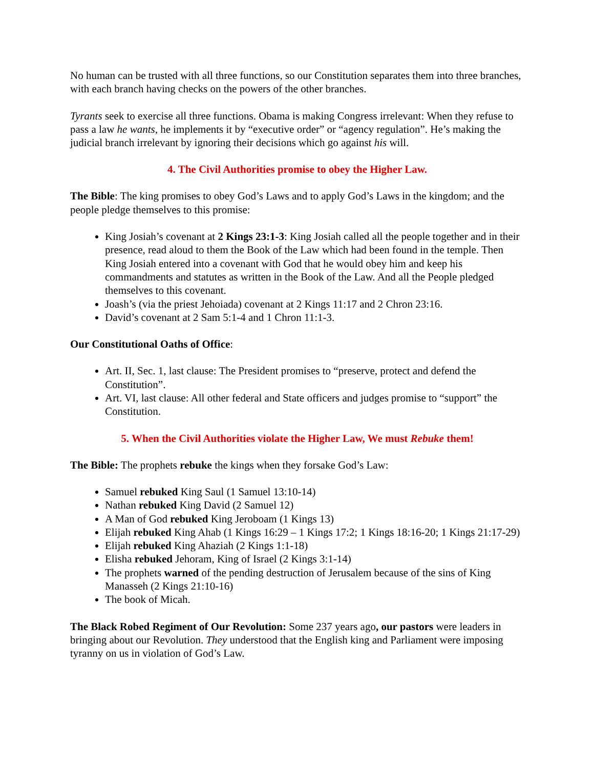No human can be trusted with all three functions, so our Constitution separates them into three branches, with each branch having checks on the powers of the other branches.
Tyrants seek to exercise all three functions. Obama is making Congress irrelevant: When they refuse to pass a law he wants, he implements it by “executive order” or “agency regulation”. He’s making the judicial branch irrelevant by ignoring their decisions which go against his will.
4. The Civil Authorities promise to obey the Higher Law.
The Bible: The king promises to obey God’s Laws and to apply God’s Laws in the kingdom; and the people pledge themselves to this promise:
King Josiah’s covenant at 2 Kings 23:1-3: King Josiah called all the people together and in their presence, read aloud to them the Book of the Law which had been found in the temple. Then King Josiah entered into a covenant with God that he would obey him and keep his commandments and statutes as written in the Book of the Law. And all the People pledged themselves to this covenant.
Joash’s (via the priest Jehoiada) covenant at 2 Kings 11:17 and 2 Chron 23:16.
David’s covenant at 2 Sam 5:1-4 and 1 Chron 11:1-3.
Our Constitutional Oaths of Office:
Art. II, Sec. 1, last clause: The President promises to “preserve, protect and defend the Constitution”.
Art. VI, last clause: All other federal and State officers and judges promise to “support” the Constitution.
5. When the Civil Authorities violate the Higher Law, We must Rebuke them!
The Bible: The prophets rebuke the kings when they forsake God’s Law:
Samuel rebuked King Saul (1 Samuel 13:10-14)
Nathan rebuked King David (2 Samuel 12)
A Man of God rebuked King Jeroboam (1 Kings 13)
Elijah rebuked King Ahab (1 Kings 16:29 – 1 Kings 17:2; 1 Kings 18:16-20; 1 Kings 21:17-29)
Elijah rebuked King Ahaziah (2 Kings 1:1-18)
Elisha rebuked Jehoram, King of Israel (2 Kings 3:1-14)
The prophets warned of the pending destruction of Jerusalem because of the sins of King Manasseh (2 Kings 21:10-16)
The book of Micah.
The Black Robed Regiment of Our Revolution: Some 237 years ago, our pastors were leaders in bringing about our Revolution. They understood that the English king and Parliament were imposing tyranny on us in violation of God’s Law.